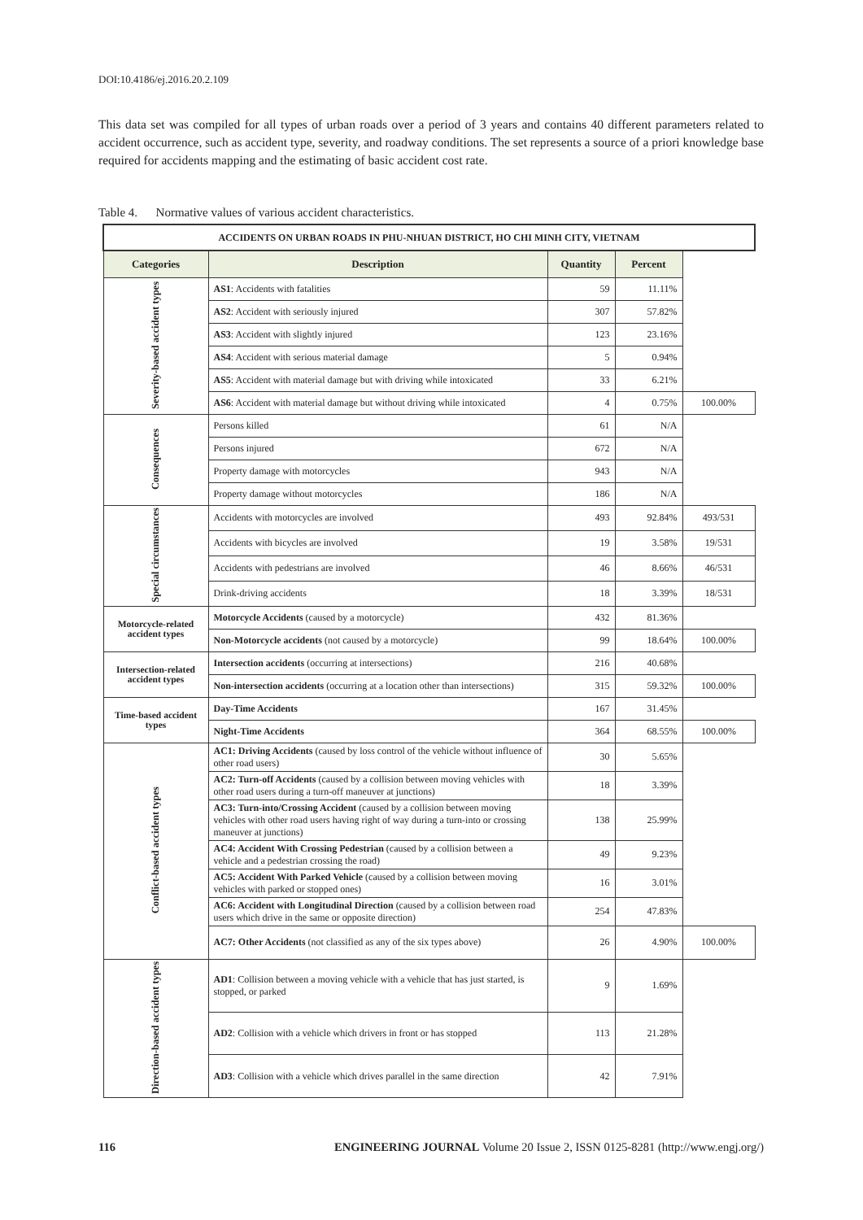DOI:10.4186/ej.2016.20.2.109
This data set was compiled for all types of urban roads over a period of 3 years and contains 40 different parameters related to accident occurrence, such as accident type, severity, and roadway conditions. The set represents a source of a priori knowledge base required for accidents mapping and the estimating of basic accident cost rate.
Table 4. Normative values of various accident characteristics.
| ACCIDENTS ON URBAN ROADS IN PHU-NHUAN DISTRICT, HO CHI MINH CITY, VIETNAM | | | | |
| Categories | Description | Quantity | Percent | |
| Severity-based accident types | AS1 : Accidents with fatalities | 59 | 11.11% | |
| | AS2 : Accident with seriously injured | 307 | 57.82% | |
| | AS3 : Accident with slightly injured | 123 | 23.16% | |
| | AS4 : Accident with serious material damage | 5 | 0.94% | |
| | AS5 : Accident with material damage but with driving while intoxicated | 33 | 6.21% | |
| | AS6 : Accident with material damage but without driving while intoxicated | 4 | 0.75% | 100.00% |
| Consequences | Persons killed | 61 | N/A | |
| | Persons injured | 672 | N/A | |
| | Property damage with motorcycles | 943 | N/A | |
| | Property damage without motorcycles | 186 | N/A | |
| Special circumstances | Accidents with motorcycles are involved | 493 | 92.84% | 493/531 |
| | Accidents with bicycles are involved | 19 | 3.58% | 19/531 |
| | Accidents with pedestrians are involved | 46 | 8.66% | 46/531 |
| | Drink-driving accidents | 18 | 3.39% | 18/531 |
| Motorcycle-related accident types | Motorcycle Accidents (caused by a motorcycle) | 432 | 81.36% | |
| | Non-Motorcycle accidents (not caused by a motorcycle) | 99 | 18.64% | 100.00% |
| Intersection-related accident types | Intersection accidents (occurring at intersections) | 216 | 40.68% | |
| | Non-intersection accidents (occurring at a location other than intersections) | 315 | 59.32% | 100.00% |
| Time-based accident types | Day-Time Accidents | 167 | 31.45% | |
| | Night-Time Accidents | 364 | 68.55% | 100.00% |
| Conflict-based accident types | AC1: Driving Accidents (caused by loss control of the vehicle without influence of other road users) | 30 | 5.65% | |
| | AC2: Turn-off Accidents (caused by a collision between moving vehicles with other road users during a turn-off maneuver at junctions) | 18 | 3.39% | |
| | AC3: Turn-into/Crossing Accident (caused by a collision between moving vehicles with other road users having right of way during a turn-into or crossing maneuver at junctions) | 138 | 25.99% | |
| | AC4: Accident With Crossing Pedestrian (caused by a collision between a vehicle and a pedestrian crossing the road) | 49 | 9.23% | |
| | AC5: Accident With Parked Vehicle (caused by a collision between moving vehicles with parked or stopped ones) | 16 | 3.01% | |
| | AC6: Accident with Longitudinal Direction (caused by a collision between road users which drive in the same or opposite direction) | 254 | 47.83% | |
| | AC7: Other Accidents (not classified as any of the six types above) | 26 | 4.90% | 100.00% |
| Direction-based accident types | AD1 : Collision between a moving vehicle with a vehicle that has just started, is stopped, or parked | 9 | 1.69% | |
| | AD2 : Collision with a vehicle which drivers in front or has stopped | 113 | 21.28% | |
| | AD3 : Collision with a vehicle which drives parallel in the same direction | 42 | 7.91% | |
116 ENGINEERING JOURNAL Volume 20 Issue 2, ISSN 0125-8281 (http://www.engj.org/)